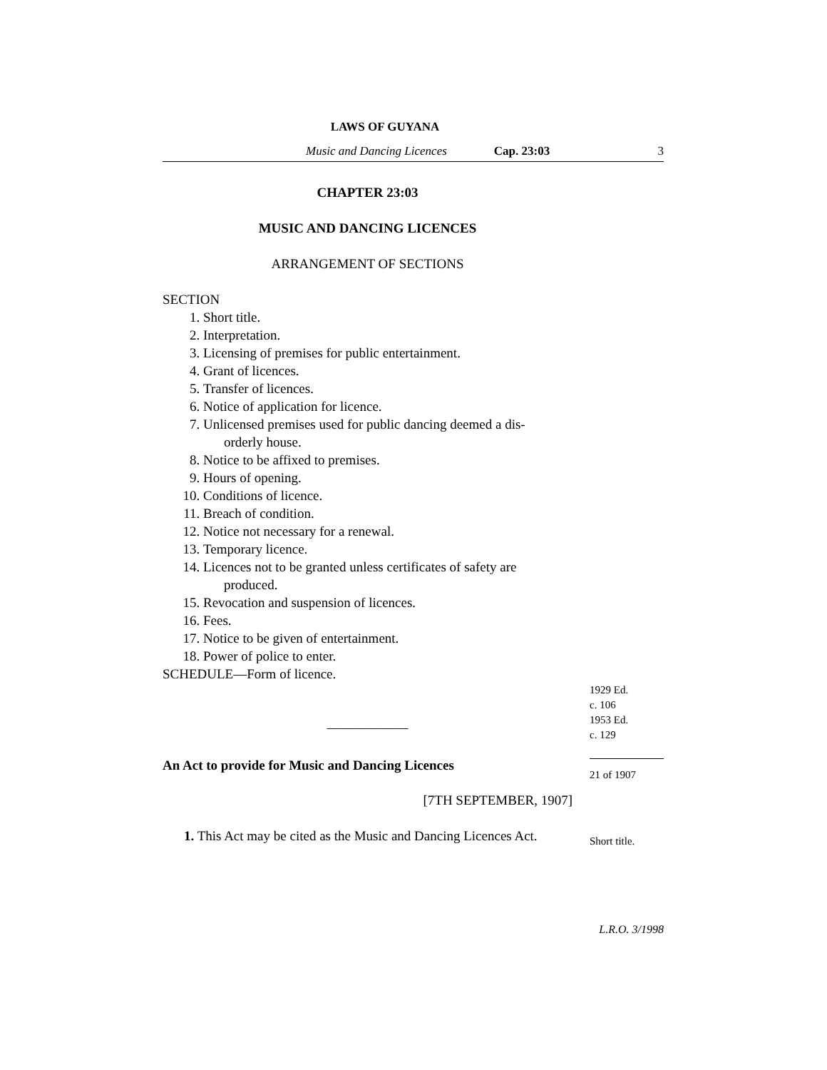LAWS OF GUYANA
Music and Dancing Licences Cap. 23:03 3
CHAPTER 23:03
MUSIC AND DANCING LICENCES
ARRANGEMENT OF SECTIONS
SECTION
1. Short title.
2. Interpretation.
3. Licensing of premises for public entertainment.
4. Grant of licences.
5. Transfer of licences.
6. Notice of application for licence.
7. Unlicensed premises used for public dancing deemed a dis-
orderly house.
8. Notice to be affixed to premises.
9. Hours of opening.
10. Conditions of licence.
11. Breach of condition.
12. Notice not necessary for a renewal.
13. Temporary licence.
14. Licences not to be granted unless certificates of safety are
produced.
15. Revocation and suspension of licences.
16. Fees.
17. Notice to be given of entertainment.
18. Power of police to enter.
SCHEDULE—Form of licence.
——————
An Act to provide for Music and Dancing Licences
[7TH SEPTEMBER, 1907]
1. This Act may be cited as the Music and Dancing Licences Act.
1929 Ed.
c. 106
1953 Ed.
c. 129
21 of 1907
Short title.
L.R.O. 3/1998